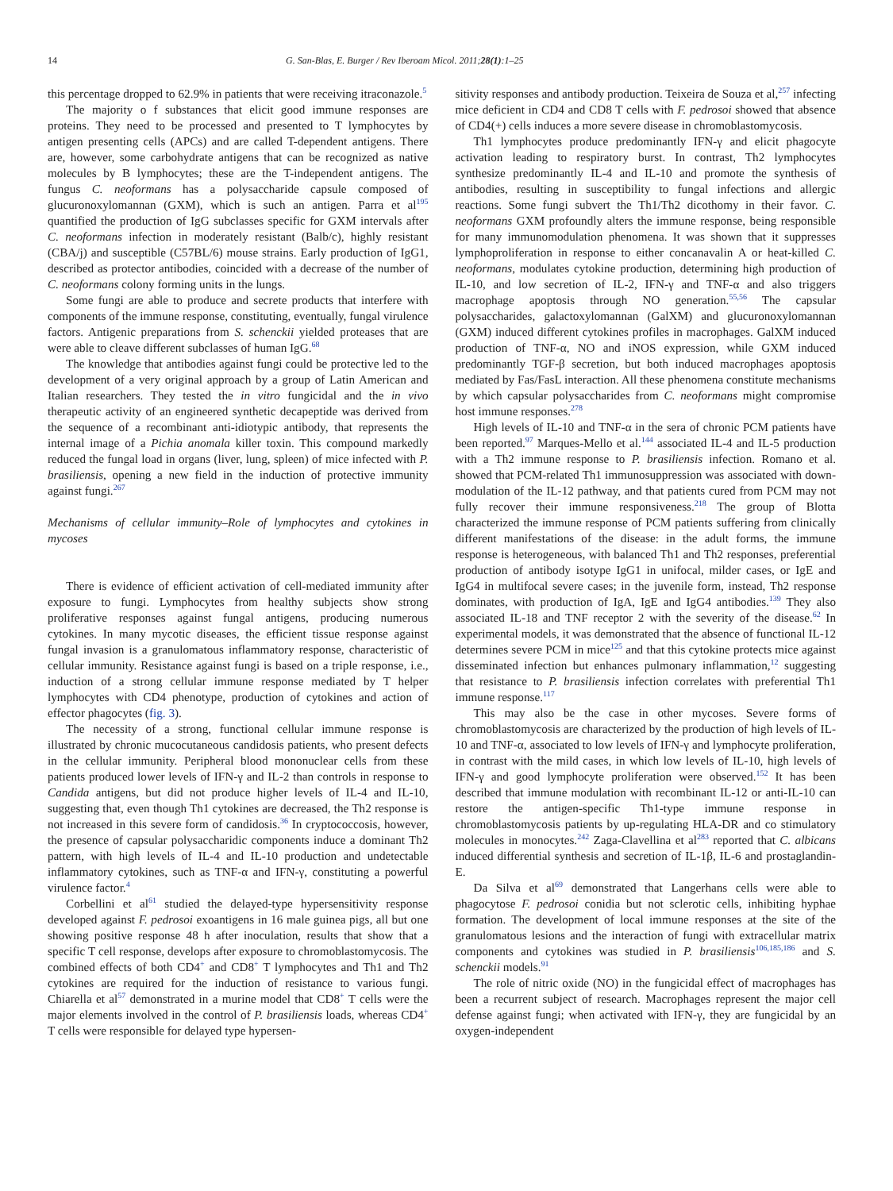14 G. San-Blas, E. Burger / Rev Iberoam Micol. 2011;28(1):1–25
this percentage dropped to 62.9% in patients that were receiving itraconazole.<sup>5</sup>
The majority o f substances that elicit good immune responses are proteins. They need to be processed and presented to T lymphocytes by antigen presenting cells (APCs) and are called T-dependent antigens. There are, however, some carbohydrate antigens that can be recognized as native molecules by B lymphocytes; these are the T-independent antigens. The fungus C. neoformans has a polysaccharide capsule composed of glucuronoxylomannan (GXM), which is such an antigen. Parra et al<sup>195</sup> quantified the production of IgG subclasses specific for GXM intervals after C. neoformans infection in moderately resistant (Balb/c), highly resistant (CBA/j) and susceptible (C57BL/6) mouse strains. Early production of IgG1, described as protector antibodies, coincided with a decrease of the number of C. neoformans colony forming units in the lungs.
Some fungi are able to produce and secrete products that interfere with components of the immune response, constituting, eventually, fungal virulence factors. Antigenic preparations from S. schenckii yielded proteases that are were able to cleave different subclasses of human IgG.<sup>68</sup>
The knowledge that antibodies against fungi could be protective led to the development of a very original approach by a group of Latin American and Italian researchers. They tested the in vitro fungicidal and the in vivo therapeutic activity of an engineered synthetic decapeptide was derived from the sequence of a recombinant anti-idiotypic antibody, that represents the internal image of a Pichia anomala killer toxin. This compound markedly reduced the fungal load in organs (liver, lung, spleen) of mice infected with P. brasiliensis, opening a new field in the induction of protective immunity against fungi.<sup>267</sup>
Mechanisms of cellular immunity–Role of lymphocytes and cytokines in mycoses
There is evidence of efficient activation of cell-mediated immunity after exposure to fungi. Lymphocytes from healthy subjects show strong proliferative responses against fungal antigens, producing numerous cytokines. In many mycotic diseases, the efficient tissue response against fungal invasion is a granulomatous inflammatory response, characteristic of cellular immunity. Resistance against fungi is based on a triple response, i.e., induction of a strong cellular immune response mediated by T helper lymphocytes with CD4 phenotype, production of cytokines and action of effector phagocytes (fig. 3).
The necessity of a strong, functional cellular immune response is illustrated by chronic mucocutaneous candidosis patients, who present defects in the cellular immunity. Peripheral blood mononuclear cells from these patients produced lower levels of IFN-γ and IL-2 than controls in response to Candida antigens, but did not produce higher levels of IL-4 and IL-10, suggesting that, even though Th1 cytokines are decreased, the Th2 response is not increased in this severe form of candidosis.<sup>36</sup> In cryptococcosis, however, the presence of capsular polysaccharidic components induce a dominant Th2 pattern, with high levels of IL-4 and IL-10 production and undetectable inflammatory cytokines, such as TNF-α and IFN-γ, constituting a powerful virulence factor.<sup>4</sup>
Corbellini et al<sup>61</sup> studied the delayed-type hypersensitivity response developed against F. pedrosoi exoantigens in 16 male guinea pigs, all but one showing positive response 48 h after inoculation, results that show that a specific T cell response, develops after exposure to chromoblastomycosis. The combined effects of both CD4<sup>+</sup> and CD8<sup>+</sup> T lymphocytes and Th1 and Th2 cytokines are required for the induction of resistance to various fungi. Chiarella et al<sup>57</sup> demonstrated in a murine model that CD8<sup>+</sup> T cells were the major elements involved in the control of P. brasiliensis loads, whereas CD4<sup>+</sup> T cells were responsible for delayed type hypersen-
sitivity responses and antibody production. Teixeira de Souza et al,<sup>257</sup> infecting mice deficient in CD4 and CD8 T cells with F. pedrosoi showed that absence of CD4(+) cells induces a more severe disease in chromoblastomycosis.
Th1 lymphocytes produce predominantly IFN-γ and elicit phagocyte activation leading to respiratory burst. In contrast, Th2 lymphocytes synthesize predominantly IL-4 and IL-10 and promote the synthesis of antibodies, resulting in susceptibility to fungal infections and allergic reactions. Some fungi subvert the Th1/Th2 dicothomy in their favor. C. neoformans GXM profoundly alters the immune response, being responsible for many immunomodulation phenomena. It was shown that it suppresses lymphoproliferation in response to either concanavalin A or heat-killed C. neoformans, modulates cytokine production, determining high production of IL-10, and low secretion of IL-2, IFN-γ and TNF-α and also triggers macrophage apoptosis through NO generation.<sup>55,56</sup> The capsular polysaccharides, galactoxylomannan (GalXM) and glucuronoxylomannan (GXM) induced different cytokines profiles in macrophages. GalXM induced production of TNF-α, NO and iNOS expression, while GXM induced predominantly TGF-β secretion, but both induced macrophages apoptosis mediated by Fas/FasL interaction. All these phenomena constitute mechanisms by which capsular polysaccharides from C. neoformans might compromise host immune responses.<sup>278</sup>
High levels of IL-10 and TNF-α in the sera of chronic PCM patients have been reported.<sup>97</sup> Marques-Mello et al.<sup>144</sup> associated IL-4 and IL-5 production with a Th2 immune response to P. brasiliensis infection. Romano et al. showed that PCM-related Th1 immunosuppression was associated with down-modulation of the IL-12 pathway, and that patients cured from PCM may not fully recover their immune responsiveness.<sup>218</sup> The group of Blotta characterized the immune response of PCM patients suffering from clinically different manifestations of the disease: in the adult forms, the immune response is heterogeneous, with balanced Th1 and Th2 responses, preferential production of antibody isotype IgG1 in unifocal, milder cases, or IgE and IgG4 in multifocal severe cases; in the juvenile form, instead, Th2 response dominates, with production of IgA, IgE and IgG4 antibodies.<sup>139</sup> They also associated IL-18 and TNF receptor 2 with the severity of the disease.<sup>62</sup> In experimental models, it was demonstrated that the absence of functional IL-12 determines severe PCM in mice<sup>125</sup> and that this cytokine protects mice against disseminated infection but enhances pulmonary inflammation,<sup>12</sup> suggesting that resistance to P. brasiliensis infection correlates with preferential Th1 immune response.<sup>117</sup>
This may also be the case in other mycoses. Severe forms of chromoblastomycosis are characterized by the production of high levels of IL-10 and TNF-α, associated to low levels of IFN-γ and lymphocyte proliferation, in contrast with the mild cases, in which low levels of IL-10, high levels of IFN-γ and good lymphocyte proliferation were observed.<sup>152</sup> It has been described that immune modulation with recombinant IL-12 or anti-IL-10 can restore the antigen-specific Th1-type immune response in chromoblastomycosis patients by up-regulating HLA-DR and co stimulatory molecules in monocytes.<sup>242</sup> Zaga-Clavellina et al<sup>283</sup> reported that C. albicans induced differential synthesis and secretion of IL-1β, IL-6 and prostaglandin-E.
Da Silva et al<sup>69</sup> demonstrated that Langerhans cells were able to phagocytose F. pedrosoi conidia but not sclerotic cells, inhibiting hyphae formation. The development of local immune responses at the site of the granulomatous lesions and the interaction of fungi with extracellular matrix components and cytokines was studied in P. brasiliensis<sup>106,185,186</sup> and S. schenckii models.<sup>91</sup>
The role of nitric oxide (NO) in the fungicidal effect of macrophages has been a recurrent subject of research. Macrophages represent the major cell defense against fungi; when activated with IFN-γ, they are fungicidal by an oxygen-independent